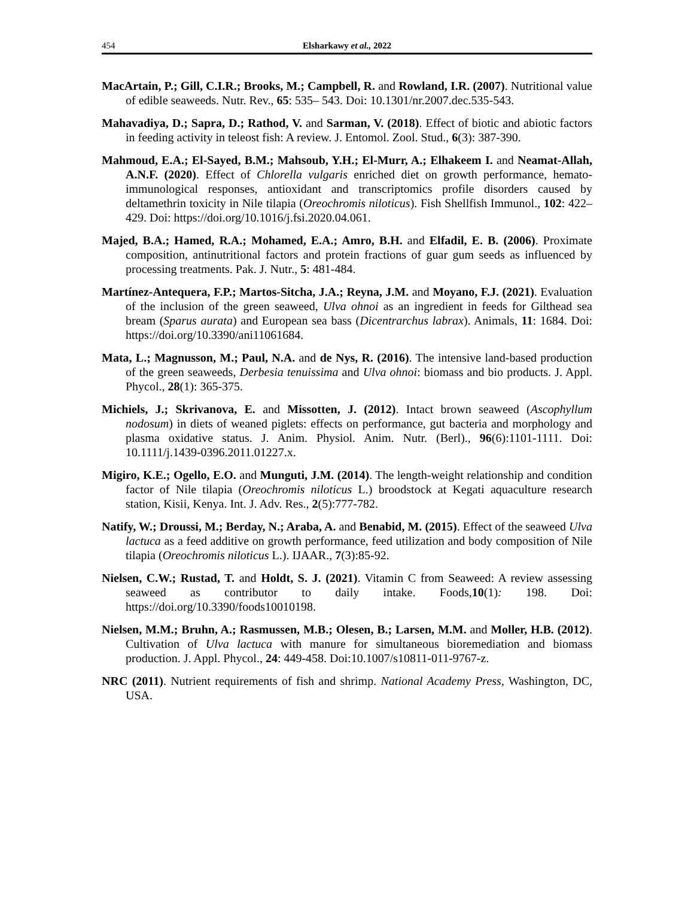454 Elsharkawy et al., 2022
MacArtain, P.; Gill, C.I.R.; Brooks, M.; Campbell, R. and Rowland, I.R. (2007). Nutritional value of edible seaweeds. Nutr. Rev., 65: 535– 543. Doi: 10.1301/nr.2007.dec.535-543.
Mahavadiya, D.; Sapra, D.; Rathod, V. and Sarman, V. (2018). Effect of biotic and abiotic factors in feeding activity in teleost fish: A review. J. Entomol. Zool. Stud., 6(3): 387-390.
Mahmoud, E.A.; El-Sayed, B.M.; Mahsoub, Y.H.; El-Murr, A.; Elhakeem I. and Neamat-Allah, A.N.F. (2020). Effect of Chlorella vulgaris enriched diet on growth performance, hemato-immunological responses, antioxidant and transcriptomics profile disorders caused by deltamethrin toxicity in Nile tilapia (Oreochromis niloticus). Fish Shellfish Immunol., 102: 422–429. Doi: https://doi.org/10.1016/j.fsi.2020.04.061.
Majed, B.A.; Hamed, R.A.; Mohamed, E.A.; Amro, B.H. and Elfadil, E. B. (2006). Proximate composition, antinutritional factors and protein fractions of guar gum seeds as influenced by processing treatments. Pak. J. Nutr., 5: 481-484.
Martínez-Antequera, F.P.; Martos-Sitcha, J.A.; Reyna, J.M. and Moyano, F.J. (2021). Evaluation of the inclusion of the green seaweed, Ulva ohnoi as an ingredient in feeds for Gilthead sea bream (Sparus aurata) and European sea bass (Dicentrarchus labrax). Animals, 11: 1684. Doi: https://doi.org/10.3390/ani11061684.
Mata, L.; Magnusson, M.; Paul, N.A. and de Nys, R. (2016). The intensive land-based production of the green seaweeds, Derbesia tenuissima and Ulva ohnoi: biomass and bio products. J. Appl. Phycol., 28(1): 365-375.
Michiels, J.; Skrivanova, E. and Missotten, J. (2012). Intact brown seaweed (Ascophyllum nodosum) in diets of weaned piglets: effects on performance, gut bacteria and morphology and plasma oxidative status. J. Anim. Physiol. Anim. Nutr. (Berl)., 96(6):1101-1111. Doi: 10.1111/j.1439-0396.2011.01227.x.
Migiro, K.E.; Ogello, E.O. and Munguti, J.M. (2014). The length-weight relationship and condition factor of Nile tilapia (Oreochromis niloticus L.) broodstock at Kegati aquaculture research station, Kisii, Kenya. Int. J. Adv. Res., 2(5):777-782.
Natify, W.; Droussi, M.; Berday, N.; Araba, A. and Benabid, M. (2015). Effect of the seaweed Ulva lactuca as a feed additive on growth performance, feed utilization and body composition of Nile tilapia (Oreochromis niloticus L.). IJAAR., 7(3):85-92.
Nielsen, C.W.; Rustad, T. and Holdt, S. J. (2021). Vitamin C from Seaweed: A review assessing seaweed as contributor to daily intake. Foods,10(1): 198. Doi: https://doi.org/10.3390/foods10010198.
Nielsen, M.M.; Bruhn, A.; Rasmussen, M.B.; Olesen, B.; Larsen, M.M. and Moller, H.B. (2012). Cultivation of Ulva lactuca with manure for simultaneous bioremediation and biomass production. J. Appl. Phycol., 24: 449-458. Doi:10.1007/s10811-011-9767-z.
NRC (2011). Nutrient requirements of fish and shrimp. National Academy Press, Washington, DC, USA.